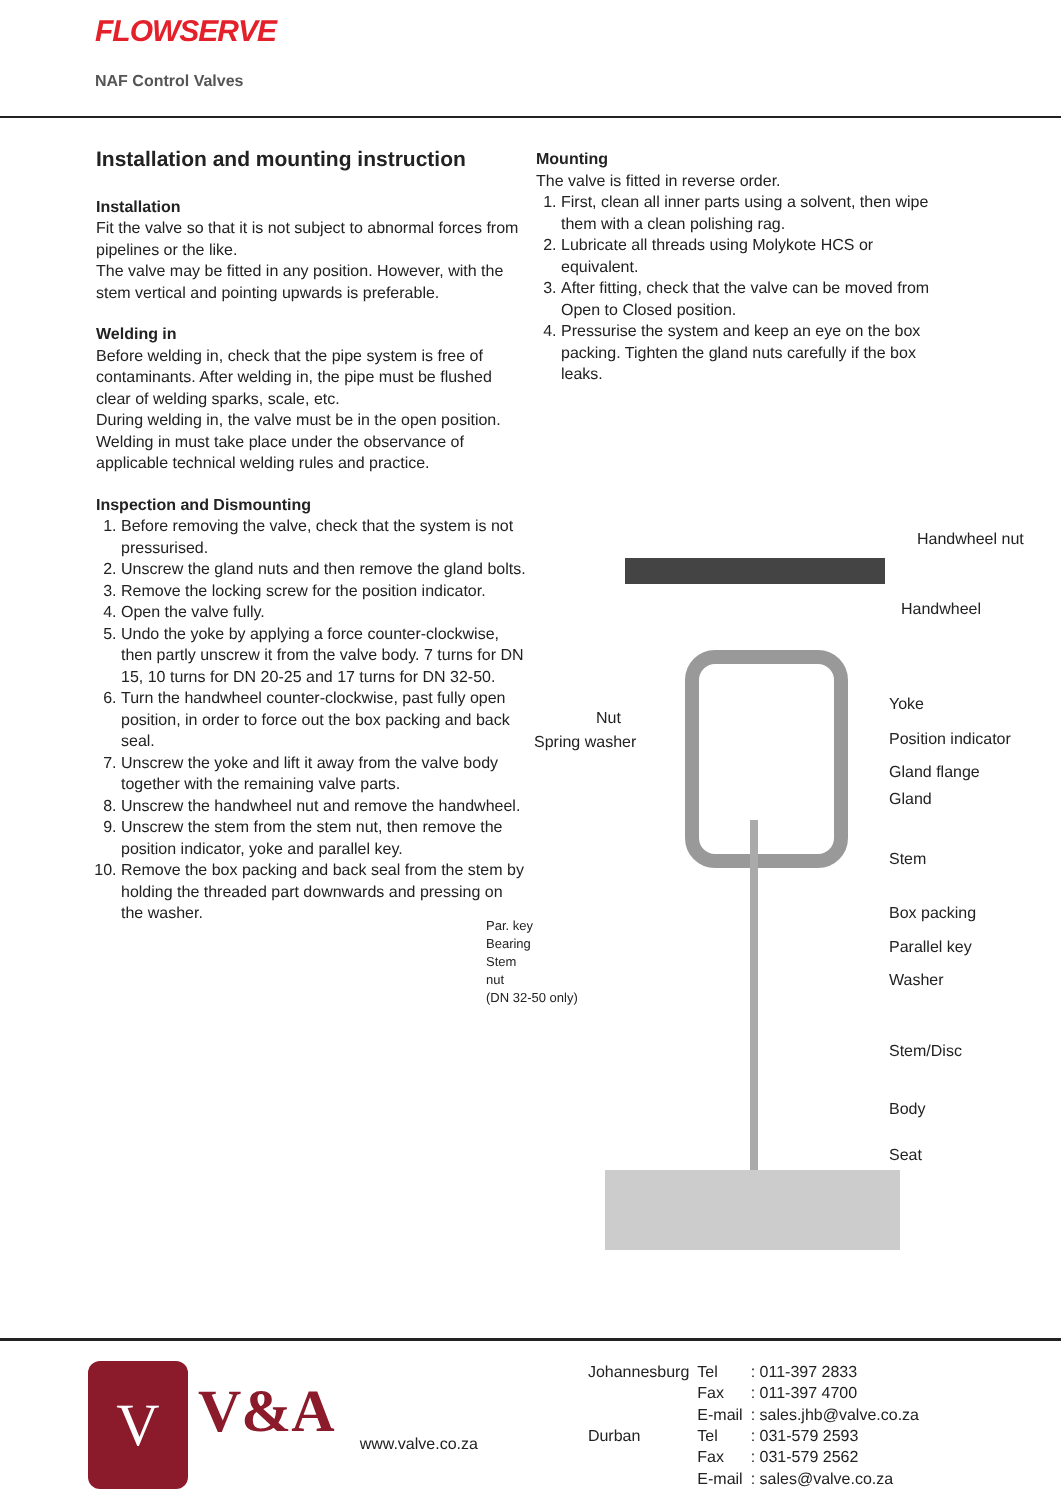FLOWSERVE
NAF Control Valves
Installation and mounting instruction
Installation
Fit the valve so that it is not subject to abnormal forces from pipelines or the like.
The valve may be fitted in any position. However, with the stem vertical and pointing upwards is preferable.
Welding in
Before welding in, check that the pipe system is free of contaminants. After welding in, the pipe must be flushed clear of welding sparks, scale, etc.
During welding in, the valve must be in the open position. Welding in must take place under the observance of applicable technical welding rules and practice.
Inspection and Dismounting
1. Before removing the valve, check that the system is not pressurised.
2. Unscrew the gland nuts and then remove the gland bolts.
3. Remove the locking screw for the position indicator.
4. Open the valve fully.
5. Undo the yoke by applying a force counter-clockwise, then partly unscrew it from the valve body. 7 turns for DN 15, 10 turns for DN 20-25 and 17 turns for DN 32-50.
6. Turn the handwheel counter-clockwise, past fully open position, in order to force out the box packing and back seal.
7. Unscrew the yoke and lift it away from the valve body together with the remaining valve parts.
8. Unscrew the handwheel nut and remove the handwheel.
9. Unscrew the stem from the stem nut, then remove the position indicator, yoke and parallel key.
10. Remove the box packing and back seal from the stem by holding the threaded part downwards and pressing on the washer.
Mounting
The valve is fitted in reverse order.
1. First, clean all inner parts using a solvent, then wipe them with a clean polishing rag.
2. Lubricate all threads using Molykote HCS or equivalent.
3. After fitting, check that the valve can be moved from Open to Closed position.
4. Pressurise the system and keep an eye on the box packing. Tighten the gland nuts carefully if the box leaks.
Handwheel nut
Handwheel
Nut
Spring washer
Yoke
Position indicator
Gland flange
Gland
Stem
Box packing
Par. key
Bearing
Stem
nut
(DN 32-50 only)
Parallel key
Washer
Stem/Disc
Body
Seat
V
V&A
www.valve.co.za
| Johannesburg | Tel | : 011-397 2833 |
| | Fax | : 011-397 4700 |
| | E-mail | : sales.jhb@valve.co.za |
| Durban | Tel | : 031-579 2593 |
| | Fax | : 031-579 2562 |
| | E-mail | : sales@valve.co.za |